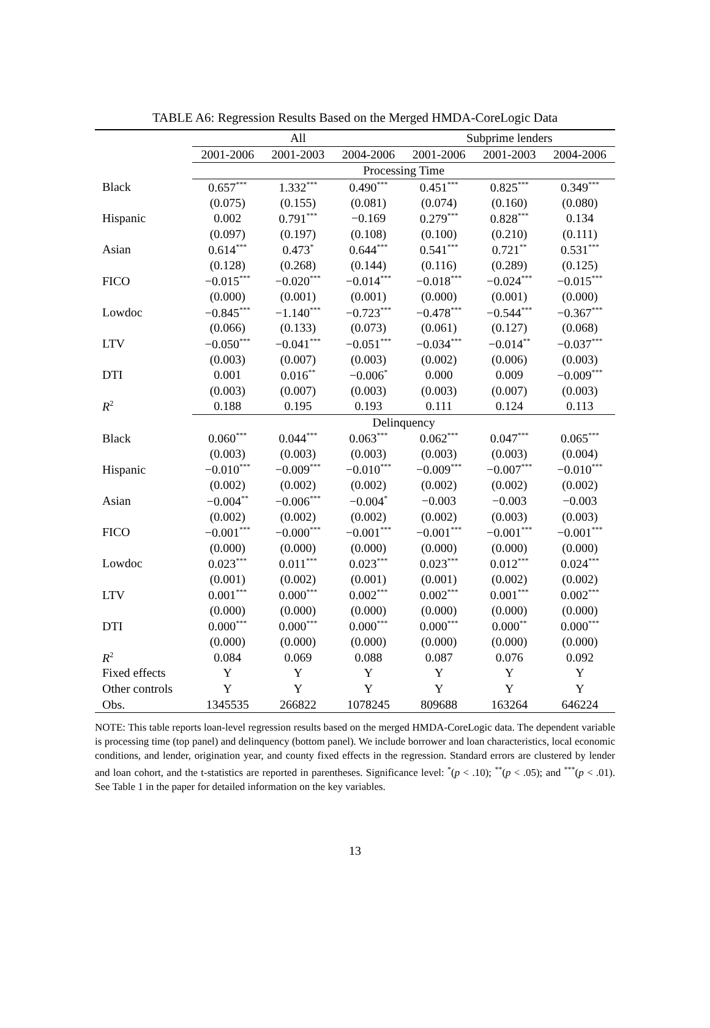TABLE A6: Regression Results Based on the Merged HMDA-CoreLogic Data
| | All | | | Subprime lenders | | |
| --- | --- | --- | --- | --- | --- | --- |
| | 2001-2006 | 2001-2003 | 2004-2006 | 2001-2006 | 2001-2003 | 2004-2006 |
| | Processing Time | | | | | |
| Black | 0.657<sup>***</sup> | 1.332<sup>***</sup> | 0.490<sup>***</sup> | 0.451<sup>***</sup> | 0.825<sup>***</sup> | 0.349<sup>***</sup> |
| | (0.075) | (0.155) | (0.081) | (0.074) | (0.160) | (0.080) |
| Hispanic | 0.002 | 0.791<sup>***</sup> | −0.169 | 0.279<sup>***</sup> | 0.828<sup>***</sup> | 0.134 |
| | (0.097) | (0.197) | (0.108) | (0.100) | (0.210) | (0.111) |
| Asian | 0.614<sup>***</sup> | 0.473<sup>*</sup> | 0.644<sup>***</sup> | 0.541<sup>***</sup> | 0.721<sup>**</sup> | 0.531<sup>***</sup> |
| | (0.128) | (0.268) | (0.144) | (0.116) | (0.289) | (0.125) |
| FICO | −0.015<sup>***</sup> | −0.020<sup>***</sup> | −0.014<sup>***</sup> | −0.018<sup>***</sup> | −0.024<sup>***</sup> | −0.015<sup>***</sup> |
| | (0.000) | (0.001) | (0.001) | (0.000) | (0.001) | (0.000) |
| Lowdoc | −0.845<sup>***</sup> | −1.140<sup>***</sup> | −0.723<sup>***</sup> | −0.478<sup>***</sup> | −0.544<sup>***</sup> | −0.367<sup>***</sup> |
| | (0.066) | (0.133) | (0.073) | (0.061) | (0.127) | (0.068) |
| LTV | −0.050<sup>***</sup> | −0.041<sup>***</sup> | −0.051<sup>***</sup> | −0.034<sup>***</sup> | −0.014<sup>**</sup> | −0.037<sup>***</sup> |
| | (0.003) | (0.007) | (0.003) | (0.002) | (0.006) | (0.003) |
| DTI | 0.001 | 0.016<sup>**</sup> | −0.006<sup>*</sup> | 0.000 | 0.009 | −0.009<sup>***</sup> |
| | (0.003) | (0.007) | (0.003) | (0.003) | (0.007) | (0.003) |
| R<sup>2</sup> | 0.188 | 0.195 | 0.193 | 0.111 | 0.124 | 0.113 |
| | Delinquency | | | | | |
| Black | 0.060<sup>***</sup> | 0.044<sup>***</sup> | 0.063<sup>***</sup> | 0.062<sup>***</sup> | 0.047<sup>***</sup> | 0.065<sup>***</sup> |
| | (0.003) | (0.003) | (0.003) | (0.003) | (0.003) | (0.004) |
| Hispanic | −0.010<sup>***</sup> | −0.009<sup>***</sup> | −0.010<sup>***</sup> | −0.009<sup>***</sup> | −0.007<sup>***</sup> | −0.010<sup>***</sup> |
| | (0.002) | (0.002) | (0.002) | (0.002) | (0.002) | (0.002) |
| Asian | −0.004<sup>**</sup> | −0.006<sup>***</sup> | −0.004<sup>*</sup> | −0.003 | −0.003 | −0.003 |
| | (0.002) | (0.002) | (0.002) | (0.002) | (0.003) | (0.003) |
| FICO | −0.001<sup>***</sup> | −0.000<sup>***</sup> | −0.001<sup>***</sup> | −0.001<sup>***</sup> | −0.001<sup>***</sup> | −0.001<sup>***</sup> |
| | (0.000) | (0.000) | (0.000) | (0.000) | (0.000) | (0.000) |
| Lowdoc | 0.023<sup>***</sup> | 0.011<sup>***</sup> | 0.023<sup>***</sup> | 0.023<sup>***</sup> | 0.012<sup>***</sup> | 0.024<sup>***</sup> |
| | (0.001) | (0.002) | (0.001) | (0.001) | (0.002) | (0.002) |
| LTV | 0.001<sup>***</sup> | 0.000<sup>***</sup> | 0.002<sup>***</sup> | 0.002<sup>***</sup> | 0.001<sup>***</sup> | 0.002<sup>***</sup> |
| | (0.000) | (0.000) | (0.000) | (0.000) | (0.000) | (0.000) |
| DTI | 0.000<sup>***</sup> | 0.000<sup>***</sup> | 0.000<sup>***</sup> | 0.000<sup>***</sup> | 0.000<sup>**</sup> | 0.000<sup>***</sup> |
| | (0.000) | (0.000) | (0.000) | (0.000) | (0.000) | (0.000) |
| R<sup>2</sup> | 0.084 | 0.069 | 0.088 | 0.087 | 0.076 | 0.092 |
| Fixed effects | Y | Y | Y | Y | Y | Y |
| Other controls | Y | Y | Y | Y | Y | Y |
| Obs. | 1345535 | 266822 | 1078245 | 809688 | 163264 | 646224 |
NOTE: This table reports loan-level regression results based on the merged HMDA-CoreLogic data. The dependent variable is processing time (top panel) and delinquency (bottom panel). We include borrower and loan characteristics, local economic conditions, and lender, origination year, and county fixed effects in the regression. Standard errors are clustered by lender and loan cohort, and the t-statistics are reported in parentheses. Significance level: <sup>*</sup>(p < .10); <sup>**</sup>(p < .05); and <sup>***</sup>(p < .01). See Table 1 in the paper for detailed information on the key variables.
13